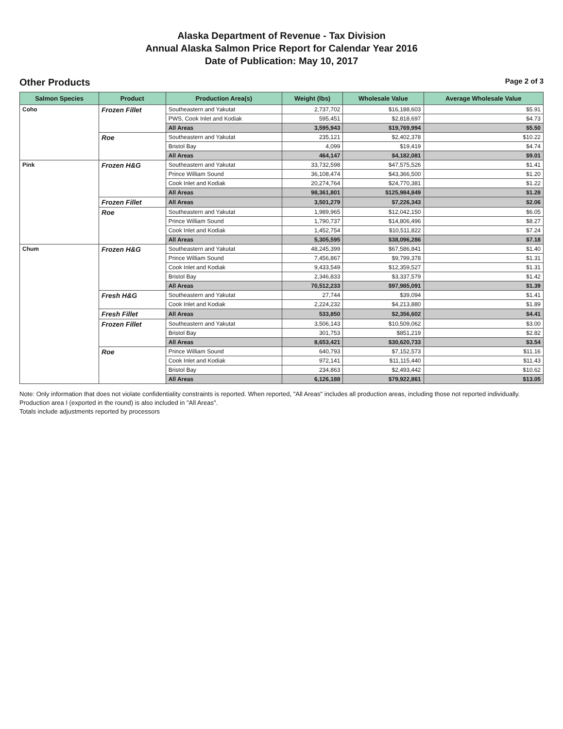Alaska Department of Revenue - Tax Division
Annual Alaska Salmon Price Report for Calendar Year 2016
Date of Publication: May 10, 2017
Other Products Page 2 of 3
| Salmon Species | Product | Production Area(s) | Weight (lbs) | Wholesale Value | Average Wholesale Value |
| --- | --- | --- | --- | --- | --- |
| Coho | Frozen Fillet | Southeastern and Yakutat | 2,737,702 | $16,188,603 | $5.91 |
| | | PWS, Cook Inlet and Kodiak | 595,451 | $2,818,697 | $4.73 |
| | | All Areas | 3,595,943 | $19,769,994 | $5.50 |
| | Roe | Southeastern and Yakutat | 235,121 | $2,402,378 | $10.22 |
| | | Bristol Bay | 4,099 | $19,419 | $4.74 |
| | | All Areas | 464,147 | $4,182,081 | $9.01 |
| Pink | Frozen H&G | Southeastern and Yakutat | 33,732,598 | $47,575,526 | $1.41 |
| | | Prince William Sound | 36,108,474 | $43,366,500 | $1.20 |
| | | Cook Inlet and Kodiak | 20,274,764 | $24,770,381 | $1.22 |
| | | All Areas | 98,361,801 | $125,984,849 | $1.28 |
| | Frozen Fillet | All Areas | 3,501,279 | $7,226,343 | $2.06 |
| | Roe | Southeastern and Yakutat | 1,989,965 | $12,042,150 | $6.05 |
| | | Prince William Sound | 1,790,737 | $14,806,496 | $8.27 |
| | | Cook Inlet and Kodiak | 1,452,754 | $10,511,822 | $7.24 |
| | | All Areas | 5,305,595 | $38,096,286 | $7.18 |
| Chum | Frozen H&G | Southeastern and Yakutat | 48,245,399 | $67,586,841 | $1.40 |
| | | Prince William Sound | 7,456,867 | $9,799,378 | $1.31 |
| | | Cook Inlet and Kodiak | 9,433,549 | $12,359,527 | $1.31 |
| | | Bristol Bay | 2,346,833 | $3,337,579 | $1.42 |
| | | All Areas | 70,512,233 | $97,985,091 | $1.39 |
| | Fresh H&G | Southeastern and Yakutat | 27,744 | $39,094 | $1.41 |
| | | Cook Inlet and Kodiak | 2,224,232 | $4,213,880 | $1.89 |
| | Fresh Fillet | All Areas | 533,850 | $2,356,602 | $4.41 |
| | Frozen Fillet | Southeastern and Yakutat | 3,506,143 | $10,509,062 | $3.00 |
| | | Bristol Bay | 301,753 | $851,219 | $2.82 |
| | | All Areas | 8,653,421 | $30,620,733 | $3.54 |
| | Roe | Prince William Sound | 640,793 | $7,152,573 | $11.16 |
| | | Cook Inlet and Kodiak | 972,141 | $11,115,440 | $11.43 |
| | | Bristol Bay | 234,863 | $2,493,442 | $10.62 |
| | | All Areas | 6,126,188 | $79,922,861 | $13.05 |
Note: Only information that does not violate confidentiality constraints is reported. When reported, "All Areas" includes all production areas, including those not reported individually. Production area I (exported in the round) is also included in "All Areas".
Totals include adjustments reported by processors